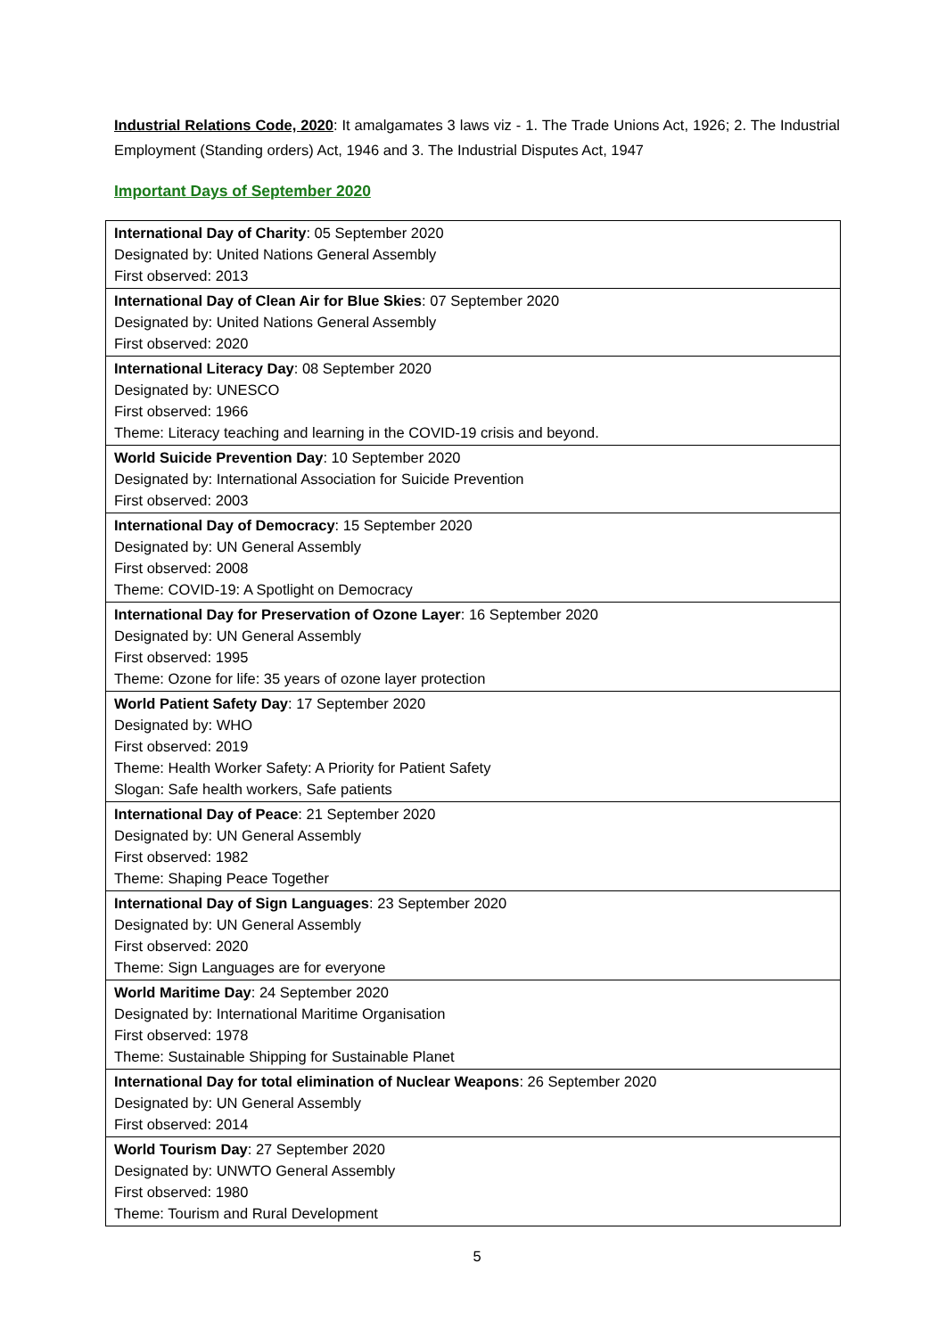Industrial Relations Code, 2020: It amalgamates 3 laws viz - 1. The Trade Unions Act, 1926; 2. The Industrial Employment (Standing orders) Act, 1946 and 3. The Industrial Disputes Act, 1947
Important Days of September 2020
| International Day of Charity : 05 September 2020 Designated by: United Nations General Assembly First observed: 2013 |
| International Day of Clean Air for Blue Skies : 07 September 2020 Designated by: United Nations General Assembly First observed: 2020 |
| International Literacy Day : 08 September 2020 Designated by: UNESCO First observed: 1966 Theme: Literacy teaching and learning in the COVID-19 crisis and beyond. |
| World Suicide Prevention Day : 10 September 2020 Designated by: International Association for Suicide Prevention First observed: 2003 |
| International Day of Democracy : 15 September 2020 Designated by: UN General Assembly First observed: 2008 Theme: COVID-19: A Spotlight on Democracy |
| International Day for Preservation of Ozone Layer : 16 September 2020 Designated by: UN General Assembly First observed: 1995 Theme: Ozone for life: 35 years of ozone layer protection |
| World Patient Safety Day : 17 September 2020 Designated by: WHO First observed: 2019 Theme: Health Worker Safety: A Priority for Patient Safety Slogan: Safe health workers, Safe patients |
| International Day of Peace : 21 September 2020 Designated by: UN General Assembly First observed: 1982 Theme: Shaping Peace Together |
| International Day of Sign Languages : 23 September 2020 Designated by: UN General Assembly First observed: 2020 Theme: Sign Languages are for everyone |
| World Maritime Day : 24 September 2020 Designated by: International Maritime Organisation First observed: 1978 Theme: Sustainable Shipping for Sustainable Planet |
| International Day for total elimination of Nuclear Weapons : 26 September 2020 Designated by: UN General Assembly First observed: 2014 |
| World Tourism Day : 27 September 2020 Designated by: UNWTO General Assembly First observed: 1980 Theme: Tourism and Rural Development |
5